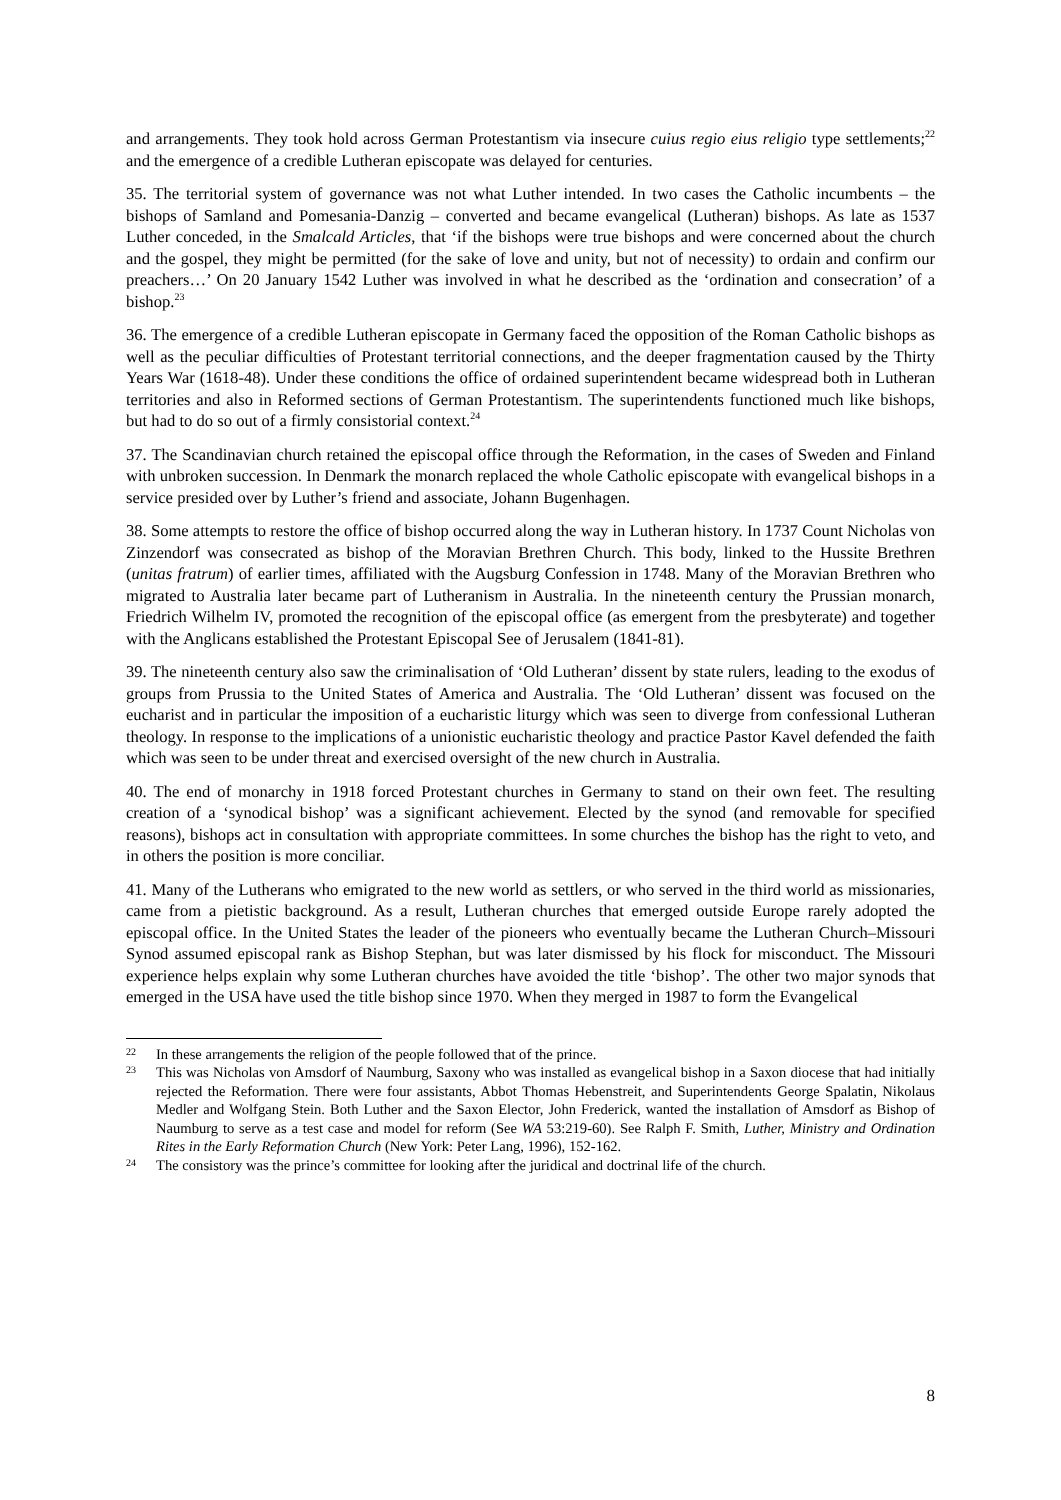and arrangements. They took hold across German Protestantism via insecure cuius regio eius religio type settlements;<sup>22</sup> and the emergence of a credible Lutheran episcopate was delayed for centuries.
35. The territorial system of governance was not what Luther intended. In two cases the Catholic incumbents – the bishops of Samland and Pomesania-Danzig – converted and became evangelical (Lutheran) bishops. As late as 1537 Luther conceded, in the Smalcald Articles, that ‘if the bishops were true bishops and were concerned about the church and the gospel, they might be permitted (for the sake of love and unity, but not of necessity) to ordain and confirm our preachers…’ On 20 January 1542 Luther was involved in what he described as the ‘ordination and consecration’ of a bishop.<sup>23</sup>
36. The emergence of a credible Lutheran episcopate in Germany faced the opposition of the Roman Catholic bishops as well as the peculiar difficulties of Protestant territorial connections, and the deeper fragmentation caused by the Thirty Years War (1618-48). Under these conditions the office of ordained superintendent became widespread both in Lutheran territories and also in Reformed sections of German Protestantism. The superintendents functioned much like bishops, but had to do so out of a firmly consistorial context.<sup>24</sup>
37. The Scandinavian church retained the episcopal office through the Reformation, in the cases of Sweden and Finland with unbroken succession. In Denmark the monarch replaced the whole Catholic episcopate with evangelical bishops in a service presided over by Luther’s friend and associate, Johann Bugenhagen.
38. Some attempts to restore the office of bishop occurred along the way in Lutheran history. In 1737 Count Nicholas von Zinzendorf was consecrated as bishop of the Moravian Brethren Church. This body, linked to the Hussite Brethren (unitas fratrum) of earlier times, affiliated with the Augsburg Confession in 1748. Many of the Moravian Brethren who migrated to Australia later became part of Lutheranism in Australia. In the nineteenth century the Prussian monarch, Friedrich Wilhelm IV, promoted the recognition of the episcopal office (as emergent from the presbyterate) and together with the Anglicans established the Protestant Episcopal See of Jerusalem (1841-81).
39. The nineteenth century also saw the criminalisation of ‘Old Lutheran’ dissent by state rulers, leading to the exodus of groups from Prussia to the United States of America and Australia. The ‘Old Lutheran’ dissent was focused on the eucharist and in particular the imposition of a eucharistic liturgy which was seen to diverge from confessional Lutheran theology. In response to the implications of a unionistic eucharistic theology and practice Pastor Kavel defended the faith which was seen to be under threat and exercised oversight of the new church in Australia.
40. The end of monarchy in 1918 forced Protestant churches in Germany to stand on their own feet. The resulting creation of a ‘synodical bishop’ was a significant achievement. Elected by the synod (and removable for specified reasons), bishops act in consultation with appropriate committees. In some churches the bishop has the right to veto, and in others the position is more conciliar.
41. Many of the Lutherans who emigrated to the new world as settlers, or who served in the third world as missionaries, came from a pietistic background. As a result, Lutheran churches that emerged outside Europe rarely adopted the episcopal office. In the United States the leader of the pioneers who eventually became the Lutheran Church–Missouri Synod assumed episcopal rank as Bishop Stephan, but was later dismissed by his flock for misconduct. The Missouri experience helps explain why some Lutheran churches have avoided the title ‘bishop’. The other two major synods that emerged in the USA have used the title bishop since 1970. When they merged in 1987 to form the Evangelical
22 In these arrangements the religion of the people followed that of the prince.
23 This was Nicholas von Amsdorf of Naumburg, Saxony who was installed as evangelical bishop in a Saxon diocese that had initially rejected the Reformation. There were four assistants, Abbot Thomas Hebenstreit, and Superintendents George Spalatin, Nikolaus Medler and Wolfgang Stein. Both Luther and the Saxon Elector, John Frederick, wanted the installation of Amsdorf as Bishop of Naumburg to serve as a test case and model for reform (See WA 53:219-60). See Ralph F. Smith, Luther, Ministry and Ordination Rites in the Early Reformation Church (New York: Peter Lang, 1996), 152-162.
24 The consistory was the prince’s committee for looking after the juridical and doctrinal life of the church.
8